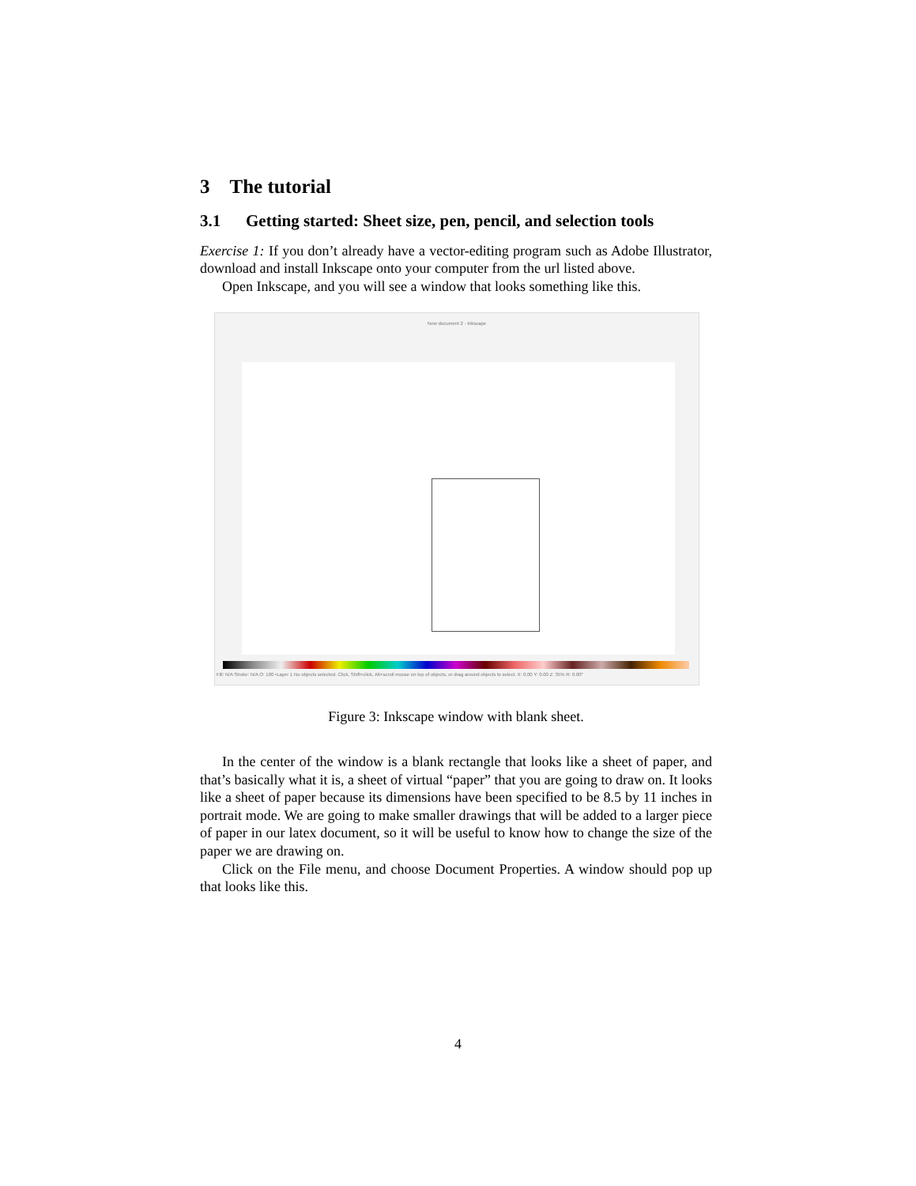3 The tutorial
3.1 Getting started: Sheet size, pen, pencil, and selection tools
Exercise 1: If you don’t already have a vector-editing program such as Adobe Illustrator, download and install Inkscape onto your computer from the url listed above.
Open Inkscape, and you will see a window that looks something like this.
New document 2 - Inkscape
Fill: N/A Stroke: N/A O: 100 •Layer 1 No objects selected. Click, Shift+click, Alt+scroll mouse on top of objects, or drag around objects to select. X: 0.00 Y: 0.00 Z: 35% R: 0.00°
Figure 3: Inkscape window with blank sheet.
In the center of the window is a blank rectangle that looks like a sheet of paper, and that’s basically what it is, a sheet of virtual “paper” that you are going to draw on. It looks like a sheet of paper because its dimensions have been specified to be 8.5 by 11 inches in portrait mode. We are going to make smaller drawings that will be added to a larger piece of paper in our latex document, so it will be useful to know how to change the size of the paper we are drawing on.
Click on the File menu, and choose Document Properties. A window should pop up that looks like this.
4